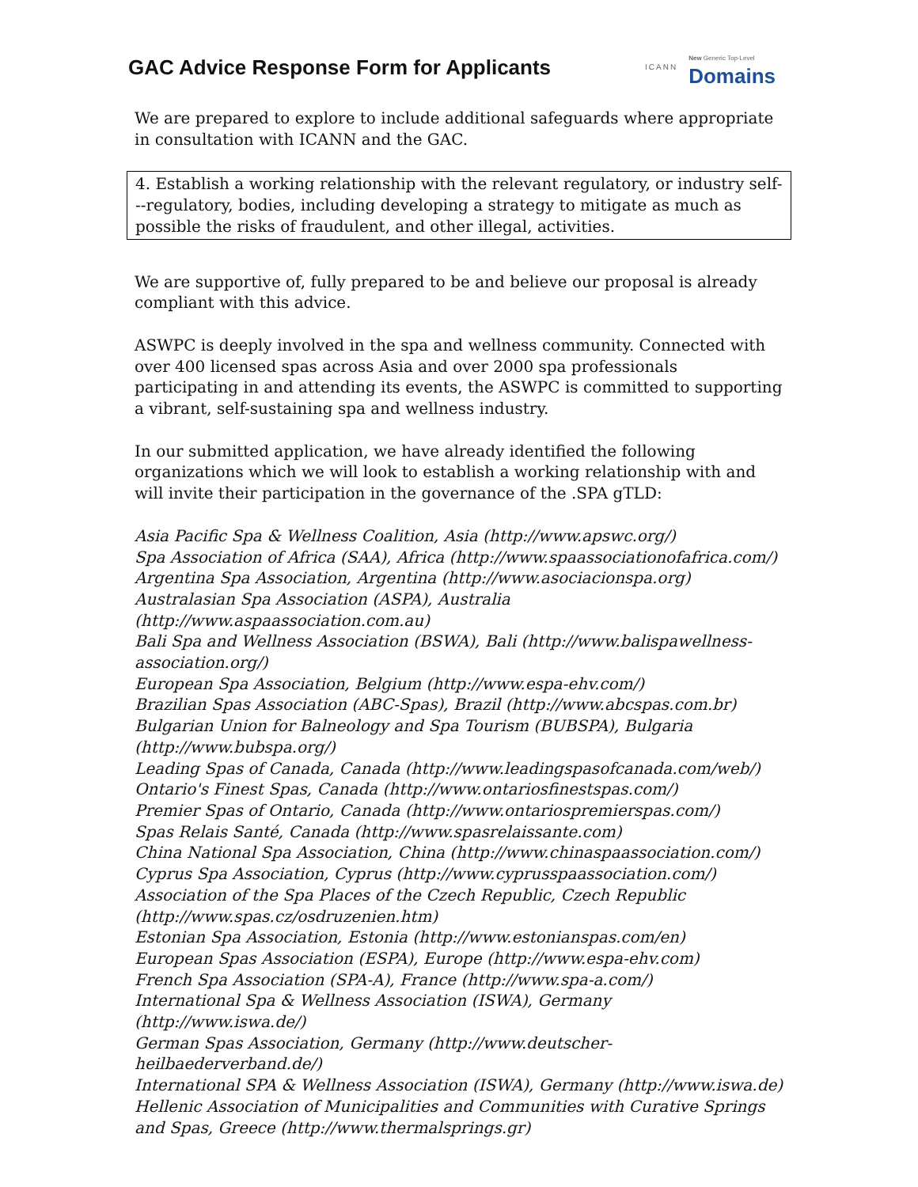GAC Advice Response Form for Applicants
ICANN New Generic Top-Level
Domains
We are prepared to explore to include additional safeguards where appropriate in consultation with ICANN and the GAC.
4. Establish a working relationship with the relevant regulatory, or industry self---regulatory, bodies, including developing a strategy to mitigate as much as possible the risks of fraudulent, and other illegal, activities.
We are supportive of, fully prepared to be and believe our proposal is already compliant with this advice.
ASWPC is deeply involved in the spa and wellness community. Connected with over 400 licensed spas across Asia and over 2000 spa professionals participating in and attending its events, the ASWPC is committed to supporting a vibrant, self-sustaining spa and wellness industry.
In our submitted application, we have already identified the following organizations which we will look to establish a working relationship with and will invite their participation in the governance of the .SPA gTLD:
Asia Pacific Spa & Wellness Coalition, Asia (http://www.apswc.org/)
Spa Association of Africa (SAA), Africa (http://www.spaassociationofafrica.com/)
Argentina Spa Association, Argentina (http://www.asociacionspa.org)
Australasian Spa Association (ASPA), Australia (http://www.aspaassociation.com.au)
Bali Spa and Wellness Association (BSWA), Bali (http://www.balispawellness-association.org/)
European Spa Association, Belgium (http://www.espa-ehv.com/)
Brazilian Spas Association (ABC-Spas), Brazil (http://www.abcspas.com.br)
Bulgarian Union for Balneology and Spa Tourism (BUBSPA), Bulgaria (http://www.bubspa.org/)
Leading Spas of Canada, Canada (http://www.leadingspasofcanada.com/web/)
Ontario's Finest Spas, Canada (http://www.ontariosfinestspas.com/)
Premier Spas of Ontario, Canada (http://www.ontariospremierspas.com/)
Spas Relais Santé, Canada (http://www.spasrelaissante.com)
China National Spa Association, China (http://www.chinaspaassociation.com/)
Cyprus Spa Association, Cyprus (http://www.cyprusspaassociation.com/)
Association of the Spa Places of the Czech Republic, Czech Republic (http://www.spas.cz/osdruzenien.htm)
Estonian Spa Association, Estonia (http://www.estonianspas.com/en)
European Spas Association (ESPA), Europe (http://www.espa-ehv.com)
French Spa Association (SPA-A), France (http://www.spa-a.com/)
International Spa & Wellness Association (ISWA), Germany (http://www.iswa.de/)
German Spas Association, Germany (http://www.deutscher-heilbaederverband.de/)
International SPA & Wellness Association (ISWA), Germany (http://www.iswa.de)
Hellenic Association of Municipalities and Communities with Curative Springs and Spas, Greece (http://www.thermalsprings.gr)